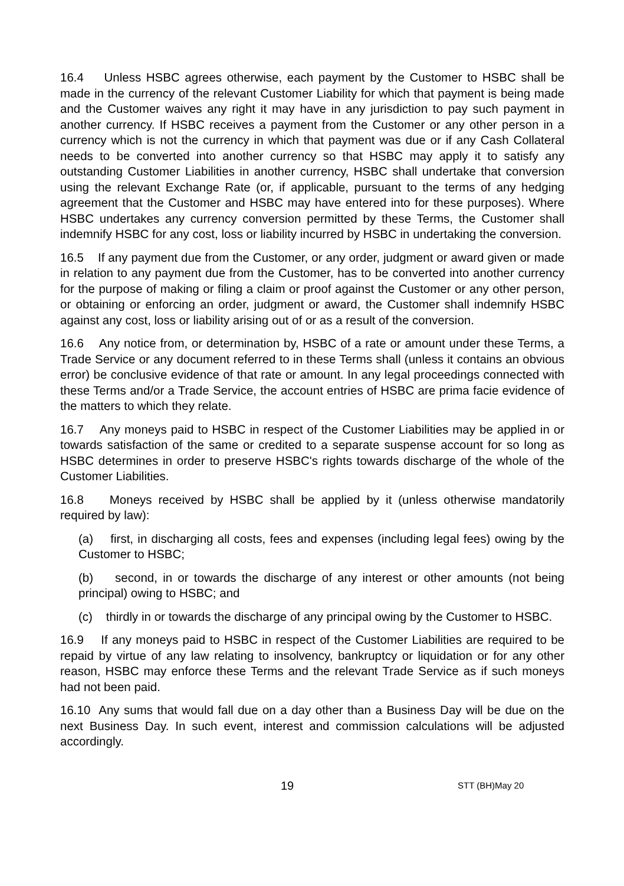16.4 Unless HSBC agrees otherwise, each payment by the Customer to HSBC shall be made in the currency of the relevant Customer Liability for which that payment is being made and the Customer waives any right it may have in any jurisdiction to pay such payment in another currency. If HSBC receives a payment from the Customer or any other person in a currency which is not the currency in which that payment was due or if any Cash Collateral needs to be converted into another currency so that HSBC may apply it to satisfy any outstanding Customer Liabilities in another currency, HSBC shall undertake that conversion using the relevant Exchange Rate (or, if applicable, pursuant to the terms of any hedging agreement that the Customer and HSBC may have entered into for these purposes). Where HSBC undertakes any currency conversion permitted by these Terms, the Customer shall indemnify HSBC for any cost, loss or liability incurred by HSBC in undertaking the conversion.
16.5 If any payment due from the Customer, or any order, judgment or award given or made in relation to any payment due from the Customer, has to be converted into another currency for the purpose of making or filing a claim or proof against the Customer or any other person, or obtaining or enforcing an order, judgment or award, the Customer shall indemnify HSBC against any cost, loss or liability arising out of or as a result of the conversion.
16.6 Any notice from, or determination by, HSBC of a rate or amount under these Terms, a Trade Service or any document referred to in these Terms shall (unless it contains an obvious error) be conclusive evidence of that rate or amount. In any legal proceedings connected with these Terms and/or a Trade Service, the account entries of HSBC are prima facie evidence of the matters to which they relate.
16.7 Any moneys paid to HSBC in respect of the Customer Liabilities may be applied in or towards satisfaction of the same or credited to a separate suspense account for so long as HSBC determines in order to preserve HSBC's rights towards discharge of the whole of the Customer Liabilities.
16.8 Moneys received by HSBC shall be applied by it (unless otherwise mandatorily required by law):
(a) first, in discharging all costs, fees and expenses (including legal fees) owing by the Customer to HSBC;
(b) second, in or towards the discharge of any interest or other amounts (not being principal) owing to HSBC; and
(c) thirdly in or towards the discharge of any principal owing by the Customer to HSBC.
16.9 If any moneys paid to HSBC in respect of the Customer Liabilities are required to be repaid by virtue of any law relating to insolvency, bankruptcy or liquidation or for any other reason, HSBC may enforce these Terms and the relevant Trade Service as if such moneys had not been paid.
16.10 Any sums that would fall due on a day other than a Business Day will be due on the next Business Day. In such event, interest and commission calculations will be adjusted accordingly.
19 STT (BH)May 20